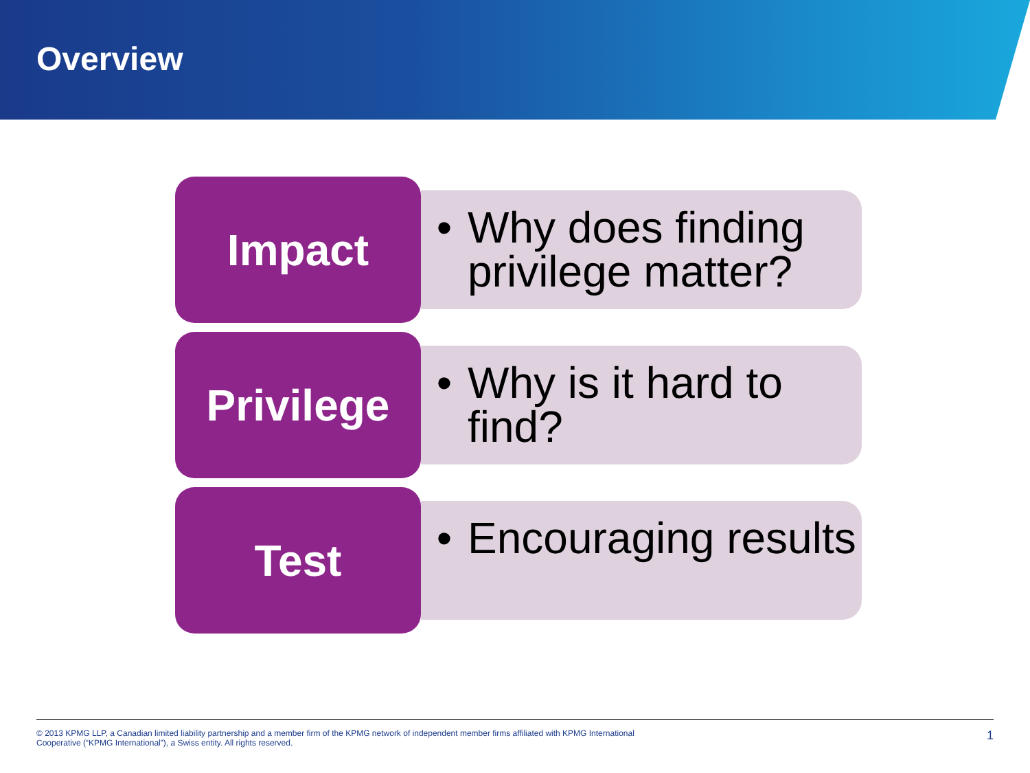Overview
Impact
• Why does finding privilege matter?
Privilege
• Why is it hard to find?
Test
• Encouraging results
© 2013 KPMG LLP, a Canadian limited liability partnership and a member firm of the KPMG network of independent member firms affiliated with KPMG International
Cooperative (“KPMG International”), a Swiss entity. All rights reserved.
1